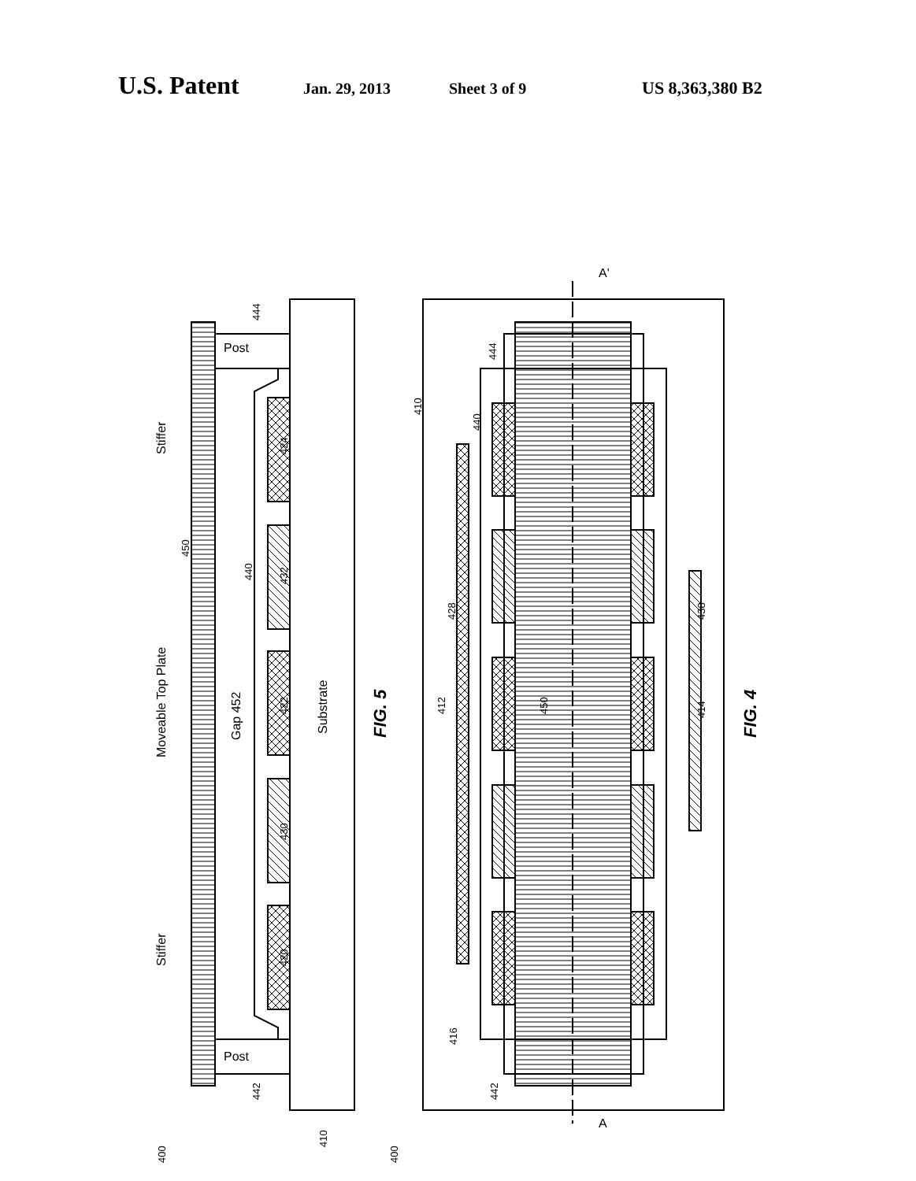U.S. Patent Jan. 29, 2013 Sheet 3 of 9 US 8,363,380 B2
Post
Post
Stiffer
Stiffer
Moveable Top Plate
Gap 452
Substrate
FIG. 5
FIG. 4
444
450
440
442
410
400
400
410
440
444
428
438
412
414
416
442
424
432
422
430
420
450
A
A'